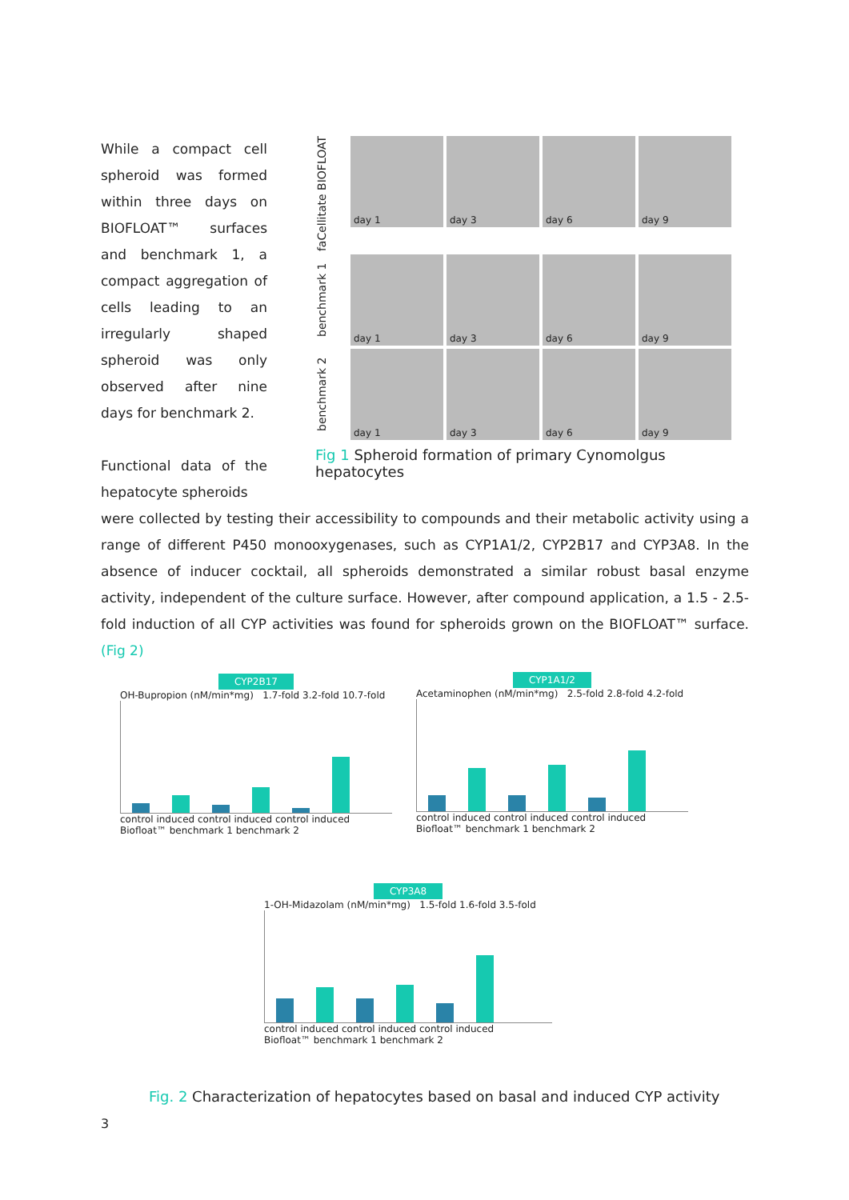While a compact cell spheroid was formed within three days on BIOFLOAT™ surfaces and benchmark 1, a compact aggregation of cells leading to an irregularly shaped spheroid was only observed after nine days for benchmark 2.
Functional data of the hepatocyte spheroids
faCellitate BIOFLOAT
day 1
day 3
day 6
day 9
benchmark 1
day 1
day 3
day 6
day 9
benchmark 2
day 1
day 3
day 6
day 9
Fig 1 Spheroid formation of primary Cynomolgus hepatocytes
were collected by testing their accessibility to compounds and their metabolic activity using a range of different P450 monooxygenases, such as CYP1A1/2, CYP2B17 and CYP3A8. In the absence of inducer cocktail, all spheroids demonstrated a similar robust basal enzyme activity, independent of the culture surface. However, after compound application, a 1.5 - 2.5-fold induction of all CYP activities was found for spheroids grown on the BIOFLOAT™ surface. (Fig 2)
CYP2B17
OH-Bupropion (nM/min*mg) 1.7-fold 3.2-fold 10.7-fold
control induced control induced control induced
Biofloat™ benchmark 1 benchmark 2
CYP1A1/2
Acetaminophen (nM/min*mg) 2.5-fold 2.8-fold 4.2-fold
control induced control induced control induced
Biofloat™ benchmark 1 benchmark 2
CYP3A8
1-OH-Midazolam (nM/min*mg) 1.5-fold 1.6-fold 3.5-fold
control induced control induced control induced
Biofloat™ benchmark 1 benchmark 2
Fig. 2 Characterization of hepatocytes based on basal and induced CYP activity
3